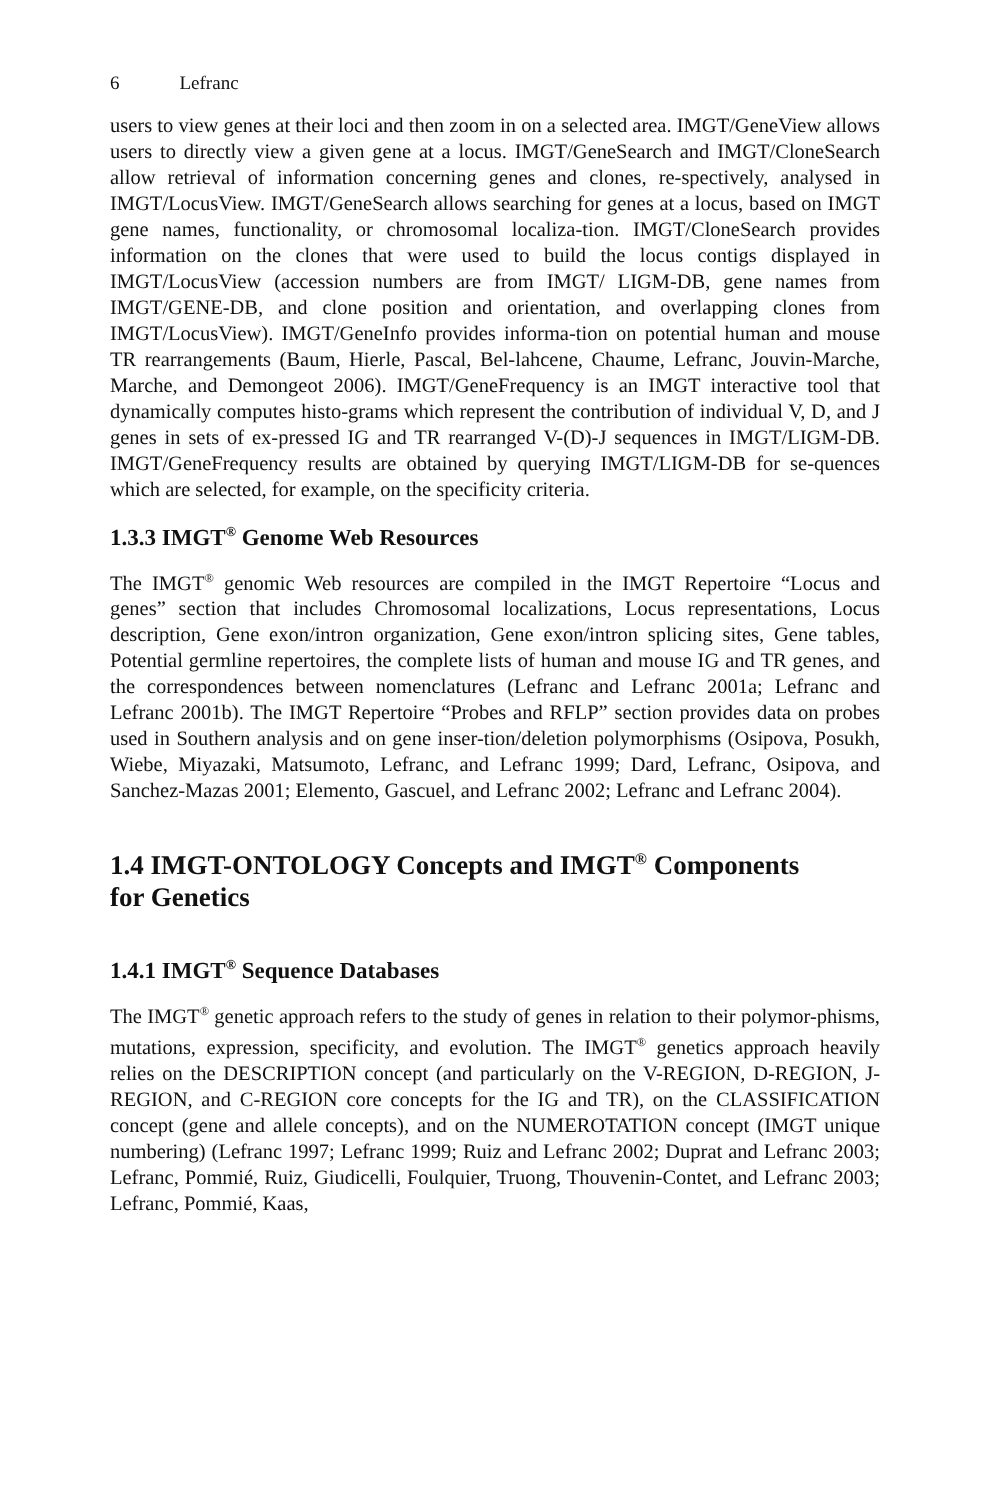6 Lefranc
users to view genes at their loci and then zoom in on a selected area. IMGT/GeneView allows users to directly view a given gene at a locus. IMGT/GeneSearch and IMGT/CloneSearch allow retrieval of information concerning genes and clones, re-spectively, analysed in IMGT/LocusView. IMGT/GeneSearch allows searching for genes at a locus, based on IMGT gene names, functionality, or chromosomal localiza-tion. IMGT/CloneSearch provides information on the clones that were used to build the locus contigs displayed in IMGT/LocusView (accession numbers are from IMGT/ LIGM-DB, gene names from IMGT/GENE-DB, and clone position and orientation, and overlapping clones from IMGT/LocusView). IMGT/GeneInfo provides informa-tion on potential human and mouse TR rearrangements (Baum, Hierle, Pascal, Bel-lahcene, Chaume, Lefranc, Jouvin-Marche, Marche, and Demongeot 2006). IMGT/GeneFrequency is an IMGT interactive tool that dynamically computes histo-grams which represent the contribution of individual V, D, and J genes in sets of ex-pressed IG and TR rearranged V-(D)-J sequences in IMGT/LIGM-DB. IMGT/GeneFrequency results are obtained by querying IMGT/LIGM-DB for se-quences which are selected, for example, on the specificity criteria.
1.3.3 IMGT<sup>®</sup> Genome Web Resources
The IMGT<sup>®</sup> genomic Web resources are compiled in the IMGT Repertoire “Locus and genes” section that includes Chromosomal localizations, Locus representations, Locus description, Gene exon/intron organization, Gene exon/intron splicing sites, Gene tables, Potential germline repertoires, the complete lists of human and mouse IG and TR genes, and the correspondences between nomenclatures (Lefranc and Lefranc 2001a; Lefranc and Lefranc 2001b). The IMGT Repertoire “Probes and RFLP” section provides data on probes used in Southern analysis and on gene inser-tion/deletion polymorphisms (Osipova, Posukh, Wiebe, Miyazaki, Matsumoto, Lefranc, and Lefranc 1999; Dard, Lefranc, Osipova, and Sanchez-Mazas 2001; Elemento, Gascuel, and Lefranc 2002; Lefranc and Lefranc 2004).
1.4 IMGT-ONTOLOGY Concepts and IMGT<sup>®</sup> Components
for Genetics
1.4.1 IMGT<sup>®</sup> Sequence Databases
The IMGT<sup>®</sup> genetic approach refers to the study of genes in relation to their polymor-phisms, mutations, expression, specificity, and evolution. The IMGT<sup>®</sup> genetics approach heavily relies on the DESCRIPTION concept (and particularly on the V-REGION, D-REGION, J-REGION, and C-REGION core concepts for the IG and TR), on the CLASSIFICATION concept (gene and allele concepts), and on the NUMEROTATION concept (IMGT unique numbering) (Lefranc 1997; Lefranc 1999; Ruiz and Lefranc 2002; Duprat and Lefranc 2003; Lefranc, Pommié, Ruiz, Giudicelli, Foulquier, Truong, Thouvenin-Contet, and Lefranc 2003; Lefranc, Pommié, Kaas,